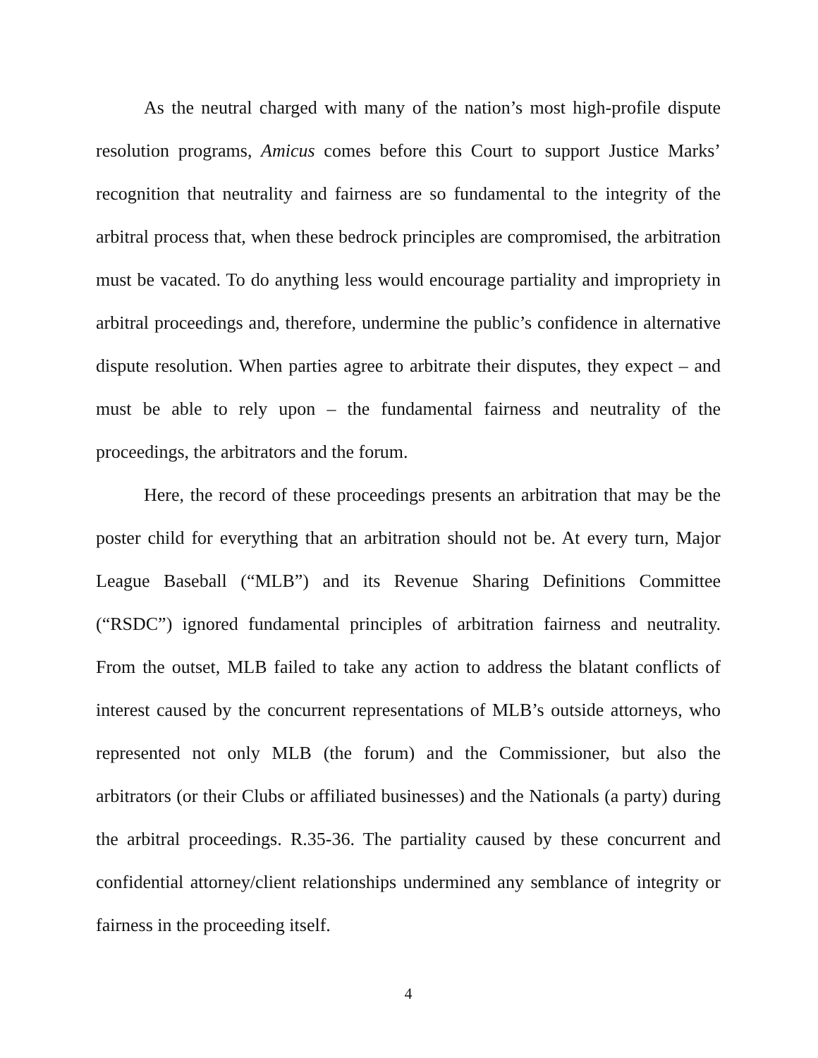As the neutral charged with many of the nation’s most high-profile dispute resolution programs, Amicus comes before this Court to support Justice Marks’ recognition that neutrality and fairness are so fundamental to the integrity of the arbitral process that, when these bedrock principles are compromised, the arbitration must be vacated. To do anything less would encourage partiality and impropriety in arbitral proceedings and, therefore, undermine the public’s confidence in alternative dispute resolution. When parties agree to arbitrate their disputes, they expect – and must be able to rely upon – the fundamental fairness and neutrality of the proceedings, the arbitrators and the forum.
Here, the record of these proceedings presents an arbitration that may be the poster child for everything that an arbitration should not be. At every turn, Major League Baseball (“MLB”) and its Revenue Sharing Definitions Committee (“RSDC”) ignored fundamental principles of arbitration fairness and neutrality. From the outset, MLB failed to take any action to address the blatant conflicts of interest caused by the concurrent representations of MLB’s outside attorneys, who represented not only MLB (the forum) and the Commissioner, but also the arbitrators (or their Clubs or affiliated businesses) and the Nationals (a party) during the arbitral proceedings. R.35-36. The partiality caused by these concurrent and confidential attorney/client relationships undermined any semblance of integrity or fairness in the proceeding itself.
4